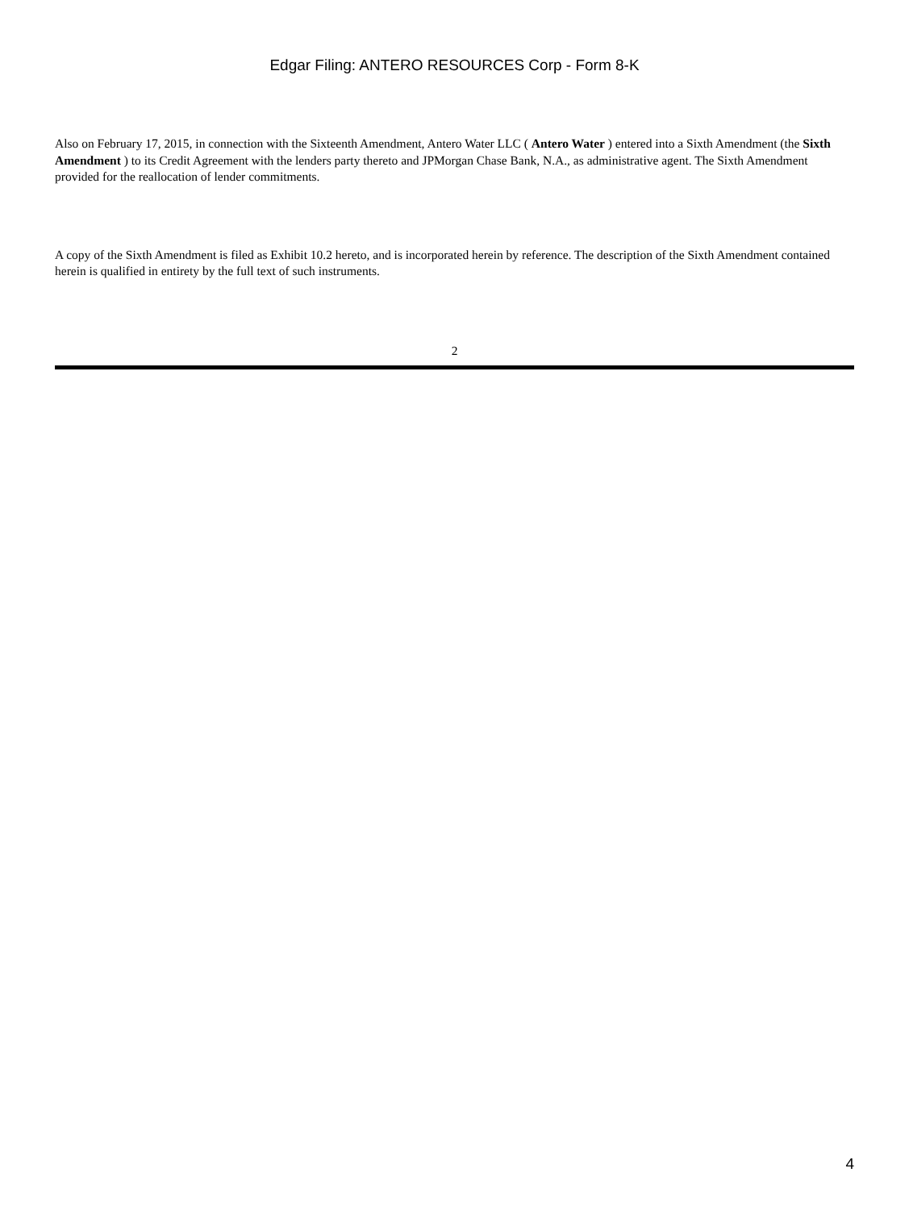Edgar Filing: ANTERO RESOURCES Corp - Form 8-K
Also on February 17, 2015, in connection with the Sixteenth Amendment, Antero Water LLC ( Antero Water ) entered into a Sixth Amendment (the Sixth Amendment ) to its Credit Agreement with the lenders party thereto and JPMorgan Chase Bank, N.A., as administrative agent. The Sixth Amendment provided for the reallocation of lender commitments.
A copy of the Sixth Amendment is filed as Exhibit 10.2 hereto, and is incorporated herein by reference. The description of the Sixth Amendment contained herein is qualified in entirety by the full text of such instruments.
2
4